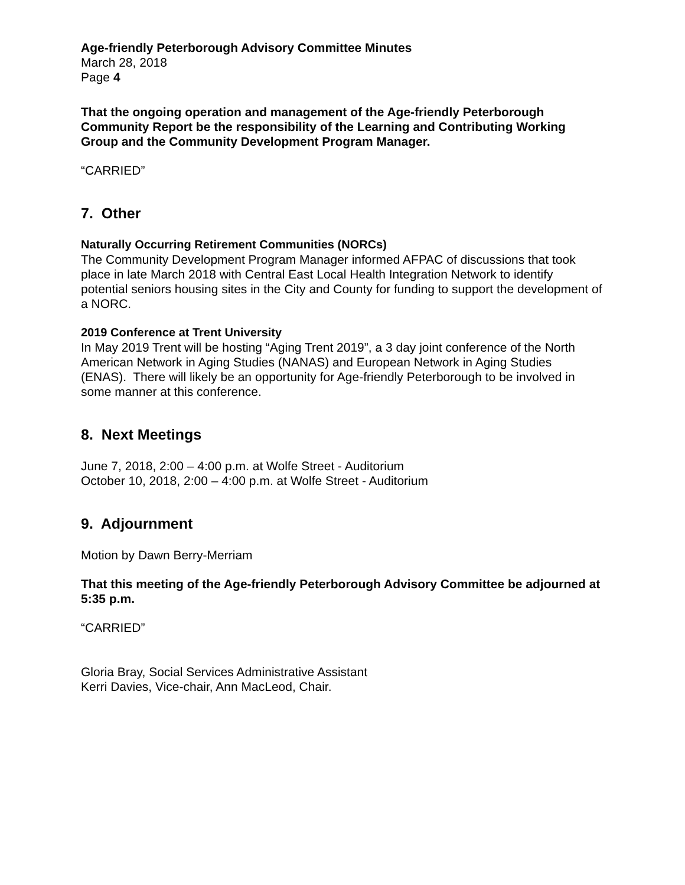Age-friendly Peterborough Advisory Committee Minutes
March 28, 2018
Page 4
That the ongoing operation and management of the Age-friendly Peterborough Community Report be the responsibility of the Learning and Contributing Working Group and the Community Development Program Manager.
“CARRIED”
7. Other
Naturally Occurring Retirement Communities (NORCs)
The Community Development Program Manager informed AFPAC of discussions that took place in late March 2018 with Central East Local Health Integration Network to identify potential seniors housing sites in the City and County for funding to support the development of a NORC.
2019 Conference at Trent University
In May 2019 Trent will be hosting “Aging Trent 2019”, a 3 day joint conference of the North American Network in Aging Studies (NANAS) and European Network in Aging Studies (ENAS). There will likely be an opportunity for Age-friendly Peterborough to be involved in some manner at this conference.
8. Next Meetings
June 7, 2018, 2:00 – 4:00 p.m. at Wolfe Street - Auditorium
October 10, 2018, 2:00 – 4:00 p.m. at Wolfe Street - Auditorium
9. Adjournment
Motion by Dawn Berry-Merriam
That this meeting of the Age-friendly Peterborough Advisory Committee be adjourned at 5:35 p.m.
“CARRIED”
Gloria Bray, Social Services Administrative Assistant
Kerri Davies, Vice-chair, Ann MacLeod, Chair.